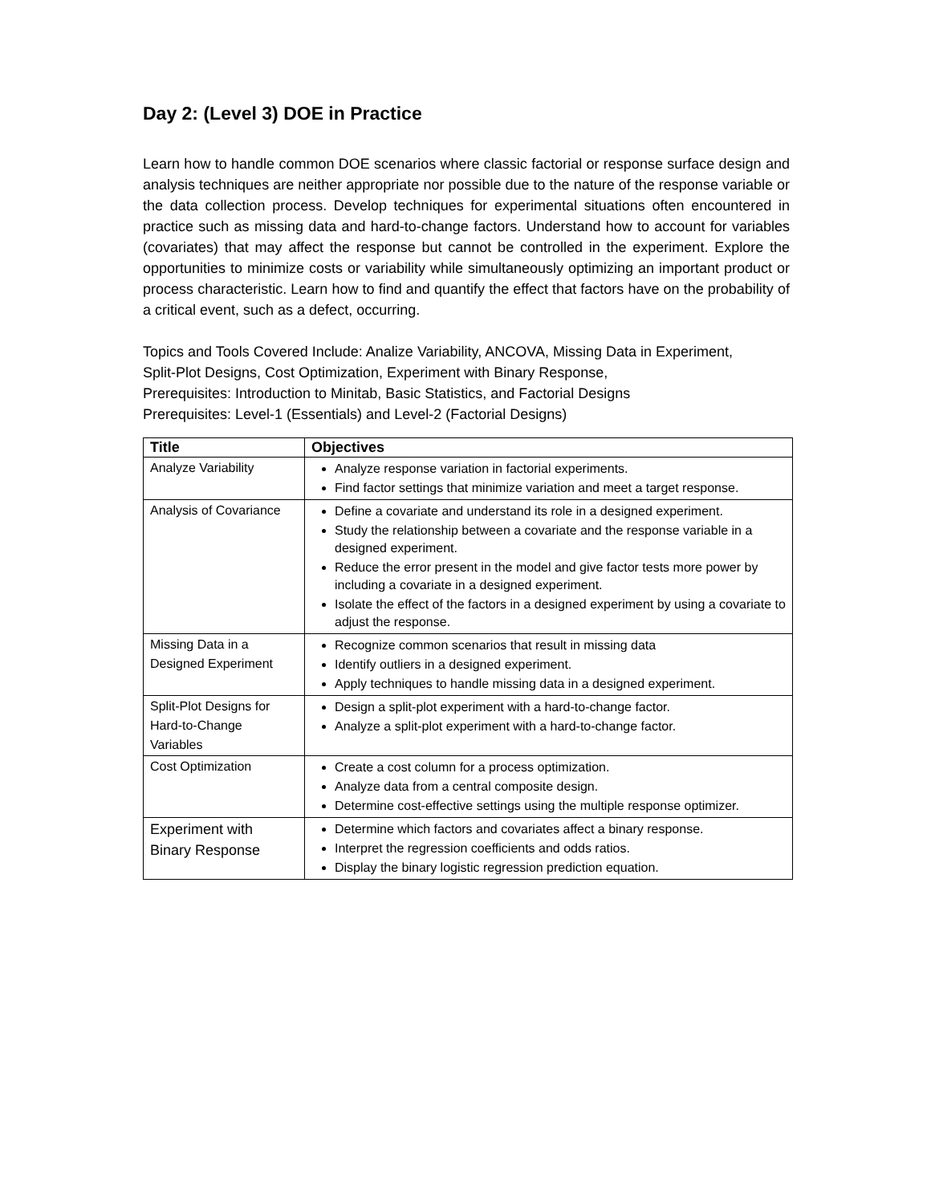Day 2: (Level 3) DOE in Practice
Learn how to handle common DOE scenarios where classic factorial or response surface design and analysis techniques are neither appropriate nor possible due to the nature of the response variable or the data collection process. Develop techniques for experimental situations often encountered in practice such as missing data and hard-to-change factors. Understand how to account for variables (covariates) that may affect the response but cannot be controlled in the experiment. Explore the opportunities to minimize costs or variability while simultaneously optimizing an important product or process characteristic. Learn how to find and quantify the effect that factors have on the probability of a critical event, such as a defect, occurring.
Topics and Tools Covered Include: Analize Variability, ANCOVA, Missing Data in Experiment,
Split-Plot Designs, Cost Optimization, Experiment with Binary Response,
Prerequisites: Introduction to Minitab, Basic Statistics, and Factorial Designs
Prerequisites: Level-1 (Essentials) and Level-2 (Factorial Designs)
| Title | Objectives |
| --- | --- |
| Analyze Variability | Analyze response variation in factorial experiments. Find factor settings that minimize variation and meet a target response. |
| Analysis of Covariance | Define a covariate and understand its role in a designed experiment. Study the relationship between a covariate and the response variable in a designed experiment. Reduce the error present in the model and give factor tests more power by including a covariate in a designed experiment. Isolate the effect of the factors in a designed experiment by using a covariate to adjust the response. |
| Missing Data in a Designed Experiment | Recognize common scenarios that result in missing data Identify outliers in a designed experiment. Apply techniques to handle missing data in a designed experiment. |
| Split-Plot Designs for Hard-to-Change Variables | Design a split-plot experiment with a hard-to-change factor. Analyze a split-plot experiment with a hard-to-change factor. |
| Cost Optimization | Create a cost column for a process optimization. Analyze data from a central composite design. Determine cost-effective settings using the multiple response optimizer. |
| Experiment with Binary Response | Determine which factors and covariates affect a binary response. Interpret the regression coefficients and odds ratios. Display the binary logistic regression prediction equation. |